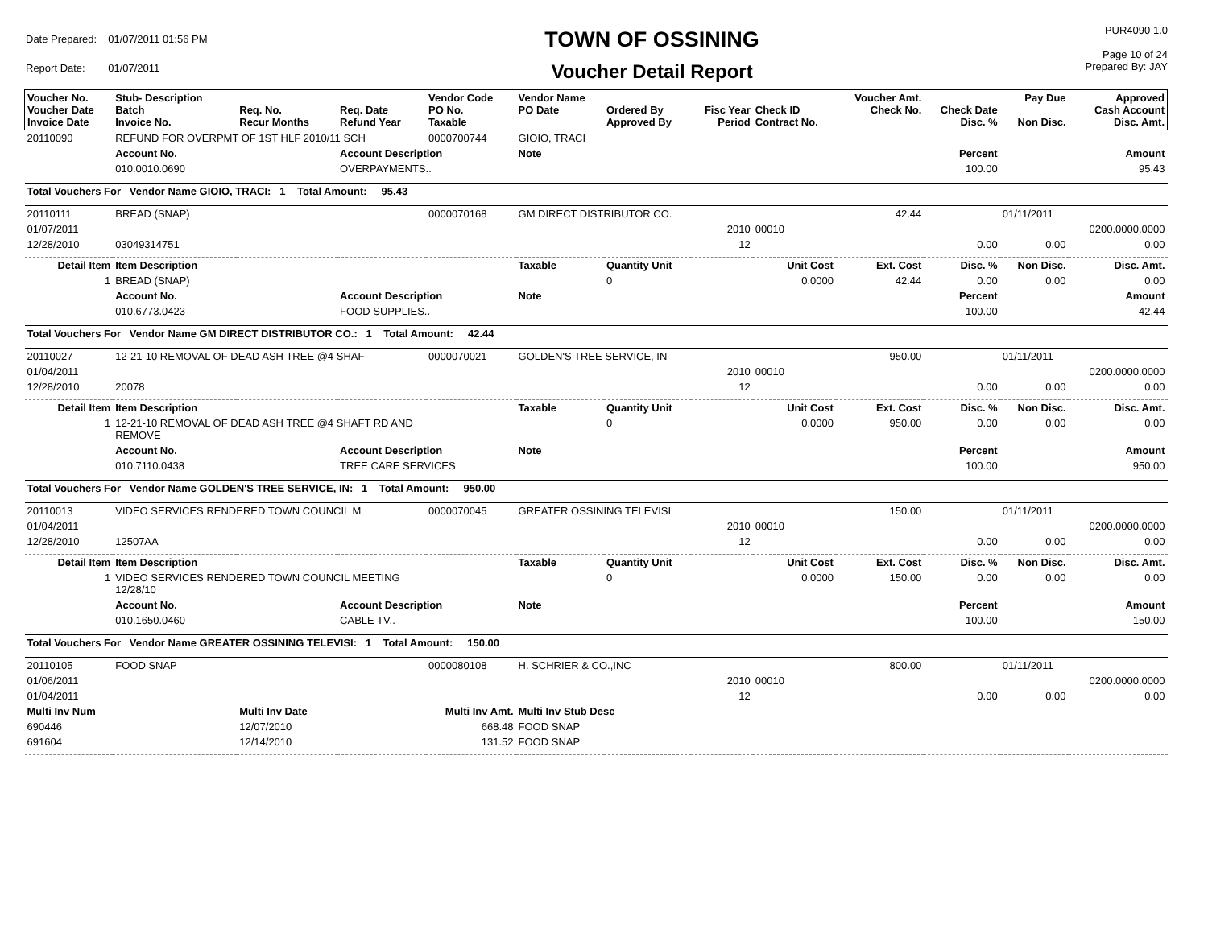| Date Prepared: | 01/07/2011 01:56 PM |
| Report Date: | 01/07/2011 |
TOWN OF OSSINING
Voucher Detail Report
PUR4090 1.0
Page 10 of 24
Prepared By: JAY
| Voucher No. Voucher Date Invoice Date | Stub- Description Batch Invoice No. | Req. No. Recur Months | Req. Date Refund Year | Vendor Code PO No. Taxable | Vendor Name PO Date | Ordered By Approved By | Fisc Year Period | Check ID Contract No. | Voucher Amt. Check No. | Check Date Disc. % | Pay Due Non Disc. | Approved Cash Account Disc. Amt. |
| --- | --- | --- | --- | --- | --- | --- | --- | --- | --- | --- | --- | --- |
| 20110090 | REFUND FOR OVERPMT OF 1ST HLF 2010/11 SCH | | | 0000700744 | GIOIO, TRACI | | | | | | | |
| | Account No. | | Account Description | | Note | | | | | Percent | | Amount |
| | 010.0010.0690 | | OVERPAYMENTS.. | | | | | | | 100.00 | | 95.43 |
| Total Vouchers For Vendor Name GIOIO, TRACI: 1 Total Amount: 95.43 | | | | | | | | | | | | |
| 20110111 | BREAD (SNAP) | | | 0000070168 | GM DIRECT DISTRIBUTOR CO. | | | | 42.44 | | 01/11/2011 | |
| 01/07/2011 | | | | | | | 2010 | 00010 | | | | 0200.0000.0000 |
| 12/28/2010 | 03049314751 | | | | | | 12 | | | 0.00 | 0.00 | 0.00 |
| Detail Item | Item Description | | | | Taxable | Quantity Unit | Unit Cost | | Ext. Cost | Disc. % | Non Disc. | Disc. Amt. |
| 1 | BREAD (SNAP) | | | | | 0 | 0.0000 | | 42.44 | 0.00 | 0.00 | 0.00 |
| | Account No. | | Account Description | | Note | | | | | Percent | | Amount |
| | 010.6773.0423 | | FOOD SUPPLIES.. | | | | | | | 100.00 | | 42.44 |
| Total Vouchers For Vendor Name GM DIRECT DISTRIBUTOR CO.: 1 Total Amount: 42.44 | | | | | | | | | | | | |
| 20110027 | 12-21-10 REMOVAL OF DEAD ASH TREE @4 SHAF | | | 0000070021 | GOLDEN'S TREE SERVICE, IN | | | | 950.00 | | 01/11/2011 | |
| 01/04/2011 | | | | | | | 2010 | 00010 | | | | 0200.0000.0000 |
| 12/28/2010 | 20078 | | | | | | 12 | | | 0.00 | 0.00 | 0.00 |
| Detail Item | Item Description | | | | Taxable | Quantity Unit | Unit Cost | | Ext. Cost | Disc. % | Non Disc. | Disc. Amt. |
| 1 | 12-21-10 REMOVAL OF DEAD ASH TREE @4 SHAFT RD AND REMOVE | | | | | 0 | 0.0000 | | 950.00 | 0.00 | 0.00 | 0.00 |
| | Account No. | | Account Description | | Note | | | | | Percent | | Amount |
| | 010.7110.0438 | | TREE CARE SERVICES | | | | | | | 100.00 | | 950.00 |
| Total Vouchers For Vendor Name GOLDEN'S TREE SERVICE, IN: 1 Total Amount: 950.00 | | | | | | | | | | | | |
| 20110013 | VIDEO SERVICES RENDERED TOWN COUNCIL M | | | 0000070045 | GREATER OSSINING TELEVISI | | | | 150.00 | | 01/11/2011 | |
| 01/04/2011 | | | | | | | 2010 | 00010 | | | | 0200.0000.0000 |
| 12/28/2010 | 12507AA | | | | | | 12 | | | 0.00 | 0.00 | 0.00 |
| Detail Item | Item Description | | | | Taxable | Quantity Unit | Unit Cost | | Ext. Cost | Disc. % | Non Disc. | Disc. Amt. |
| 1 | VIDEO SERVICES RENDERED TOWN COUNCIL MEETING 12/28/10 | | | | | 0 | 0.0000 | | 150.00 | 0.00 | 0.00 | 0.00 |
| | Account No. | | Account Description | | Note | | | | | Percent | | Amount |
| | 010.1650.0460 | | CABLE TV.. | | | | | | | 100.00 | | 150.00 |
| Total Vouchers For Vendor Name GREATER OSSINING TELEVISI: 1 Total Amount: 150.00 | | | | | | | | | | | | |
| 20110105 | FOOD SNAP | | | 0000080108 | H. SCHRIER & CO.,INC | | | | 800.00 | | 01/11/2011 | |
| 01/06/2011 | | | | | | | 2010 | 00010 | | | | 0200.0000.0000 |
| 01/04/2011 | | | | | | | 12 | | | 0.00 | 0.00 | 0.00 |
| Multi Inv Num | | Multi Inv Date | | Multi Inv Amt. | Multi Inv Stub Desc | | | | | | | |
| 690446 | | 12/07/2010 | | 668.48 | FOOD SNAP | | | | | | | |
| 691604 | | 12/14/2010 | | 131.52 | FOOD SNAP | | | | | | | |